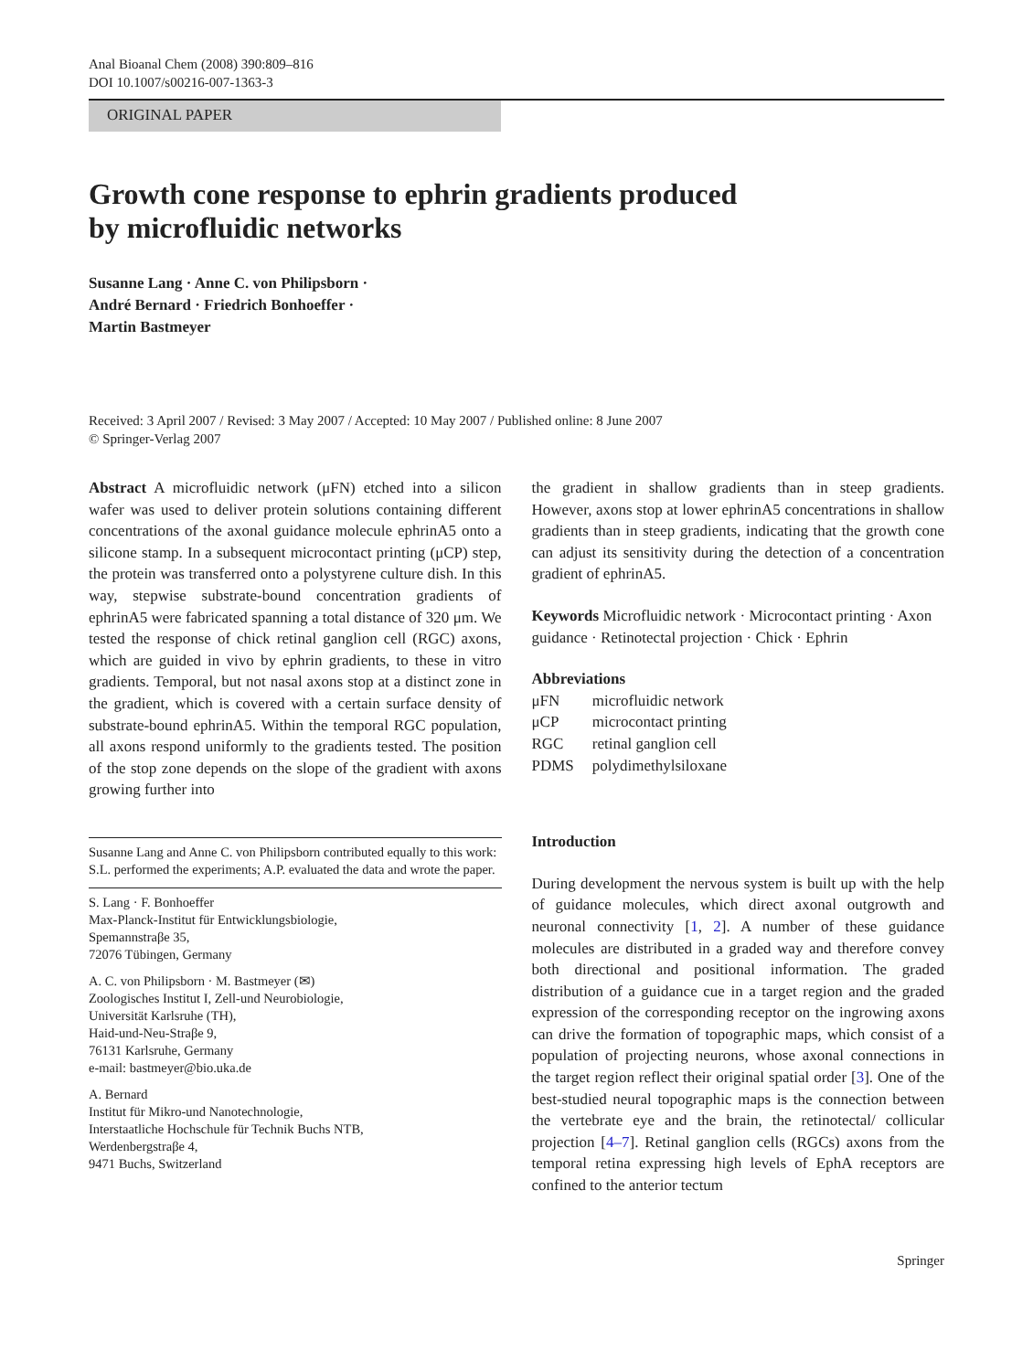Anal Bioanal Chem (2008) 390:809–816
DOI 10.1007/s00216-007-1363-3
ORIGINAL PAPER
Growth cone response to ephrin gradients produced
by microfluidic networks
Susanne Lang · Anne C. von Philipsborn ·
André Bernard · Friedrich Bonhoeffer ·
Martin Bastmeyer
Received: 3 April 2007 / Revised: 3 May 2007 / Accepted: 10 May 2007 / Published online: 8 June 2007
© Springer-Verlag 2007
Abstract A microfluidic network (μFN) etched into a silicon wafer was used to deliver protein solutions containing different concentrations of the axonal guidance molecule ephrinA5 onto a silicone stamp. In a subsequent microcontact printing (μCP) step, the protein was transferred onto a polystyrene culture dish. In this way, stepwise substrate-bound concentration gradients of ephrinA5 were fabricated spanning a total distance of 320 μm. We tested the response of chick retinal ganglion cell (RGC) axons, which are guided in vivo by ephrin gradients, to these in vitro gradients. Temporal, but not nasal axons stop at a distinct zone in the gradient, which is covered with a certain surface density of substrate-bound ephrinA5. Within the temporal RGC population, all axons respond uniformly to the gradients tested. The position of the stop zone depends on the slope of the gradient with axons growing further into
Susanne Lang and Anne C. von Philipsborn contributed equally to this work: S.L. performed the experiments; A.P. evaluated the data and wrote the paper.
S. Lang · F. Bonhoeffer
Max-Planck-Institut für Entwicklungsbiologie,
Spemannstraβe 35,
72076 Tübingen, Germany
A. C. von Philipsborn · M. Bastmeyer (✉)
Zoologisches Institut I, Zell-und Neurobiologie,
Universität Karlsruhe (TH),
Haid-und-Neu-Straβe 9,
76131 Karlsruhe, Germany
e-mail: bastmeyer@bio.uka.de
A. Bernard
Institut für Mikro-und Nanotechnologie,
Interstaatliche Hochschule für Technik Buchs NTB,
Werdenbergstraβe 4,
9471 Buchs, Switzerland
the gradient in shallow gradients than in steep gradients. However, axons stop at lower ephrinA5 concentrations in shallow gradients than in steep gradients, indicating that the growth cone can adjust its sensitivity during the detection of a concentration gradient of ephrinA5.
Keywords Microfluidic network · Microcontact printing · Axon guidance · Retinotectal projection · Chick · Ephrin
Abbreviations
| μFN | microfluidic network |
| μCP | microcontact printing |
| RGC | retinal ganglion cell |
| PDMS | polydimethylsiloxane |
Introduction
During development the nervous system is built up with the help of guidance molecules, which direct axonal outgrowth and neuronal connectivity [1, 2]. A number of these guidance molecules are distributed in a graded way and therefore convey both directional and positional information. The graded distribution of a guidance cue in a target region and the graded expression of the corresponding receptor on the ingrowing axons can drive the formation of topographic maps, which consist of a population of projecting neurons, whose axonal connections in the target region reflect their original spatial order [3]. One of the best-studied neural topographic maps is the connection between the vertebrate eye and the brain, the retinotectal/ collicular projection [4–7]. Retinal ganglion cells (RGCs) axons from the temporal retina expressing high levels of EphA receptors are confined to the anterior tectum
Springer